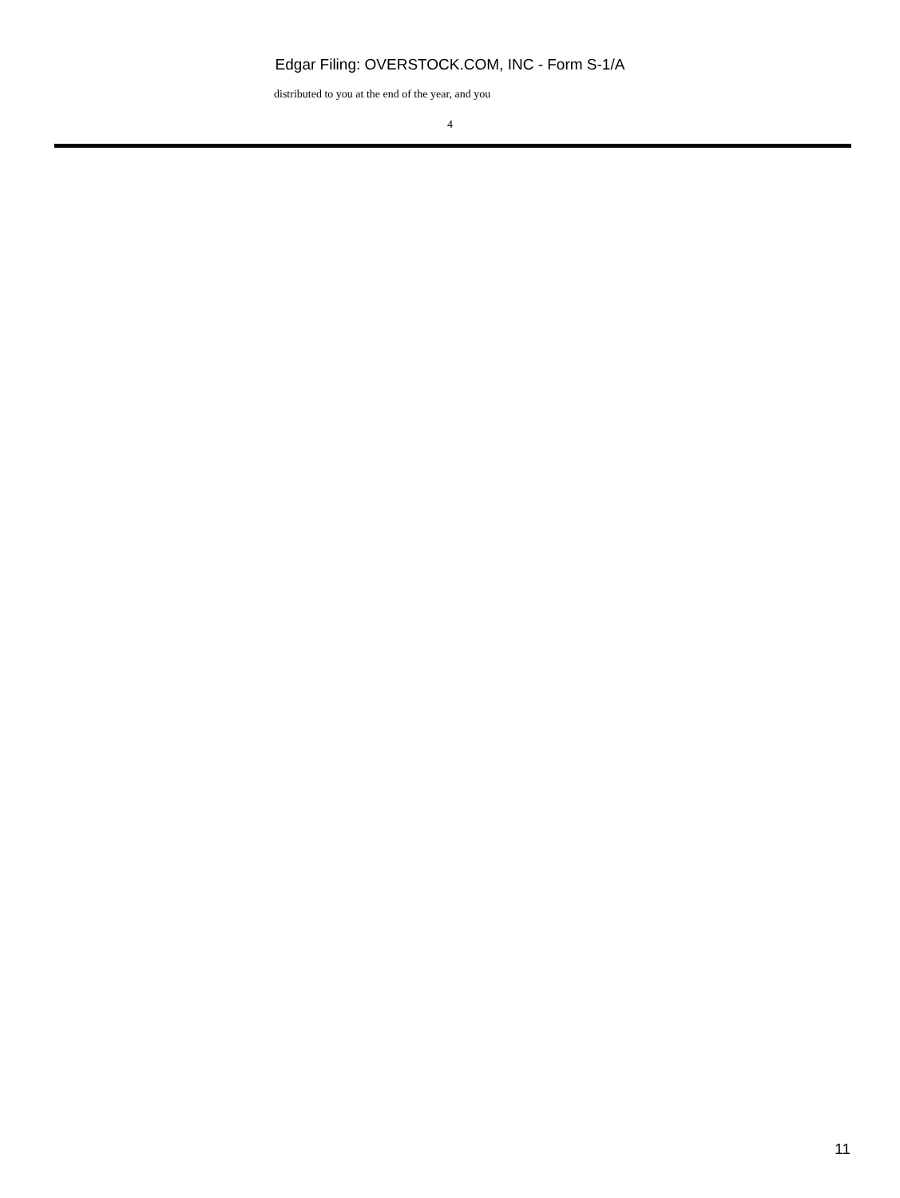Edgar Filing: OVERSTOCK.COM, INC - Form S-1/A
distributed to you at the end of the year, and you
4
11